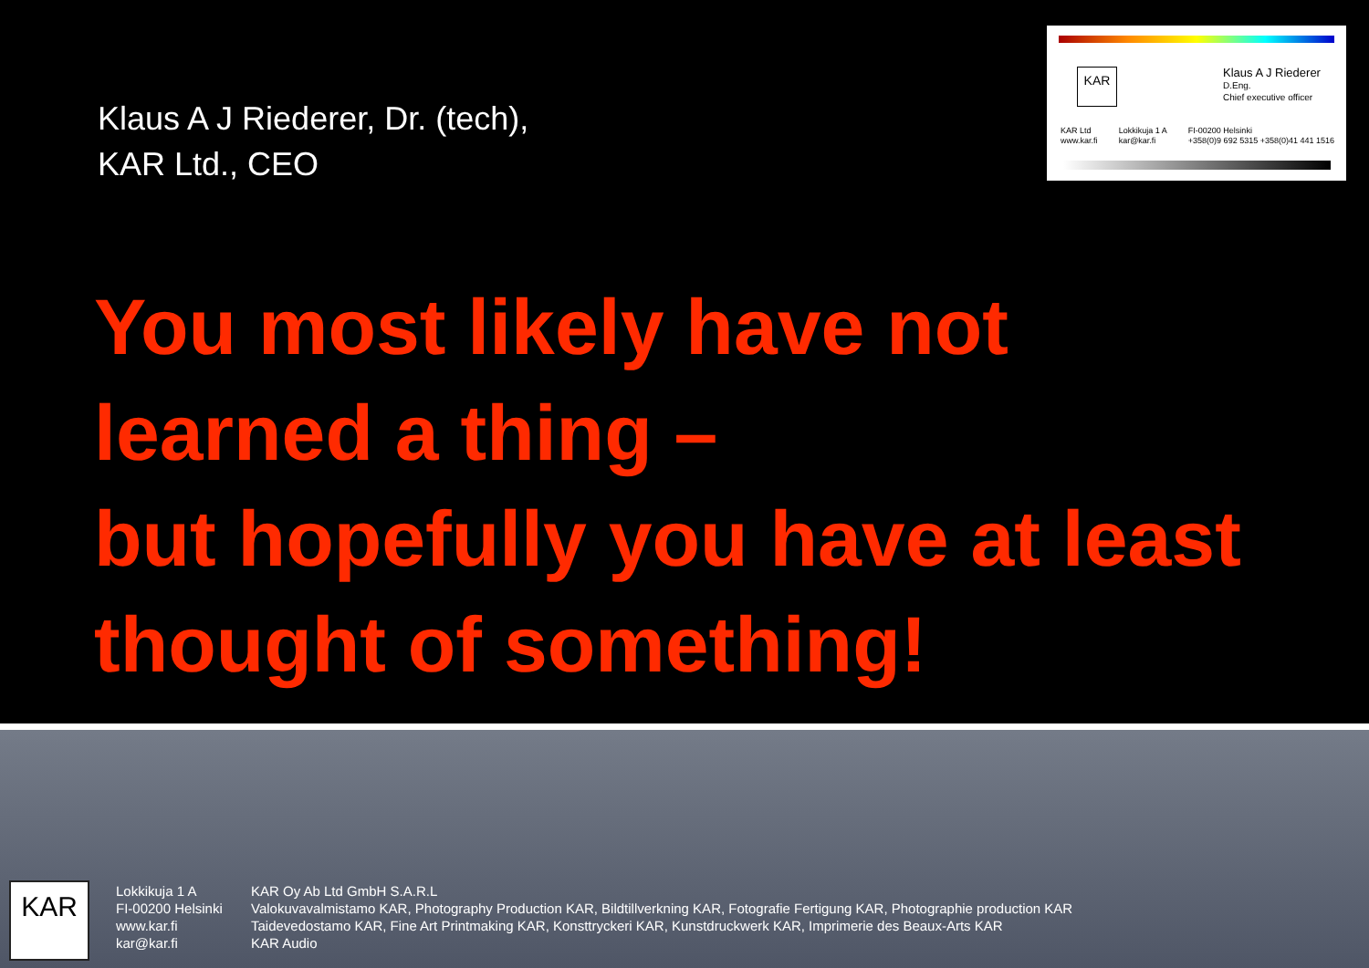Klaus A J Riederer, Dr. (tech),
KAR Ltd., CEO
KAR
Klaus A J Riederer
D.Eng.
Chief executive officer
KAR Ltd
www.kar.fi
Lokkikuja 1 A
kar@kar.fi
FI-00200 Helsinki
+358(0)9 692 5315 +358(0)41 441 1516
You most likely have not
learned a thing –
but hopefully you have at least
thought of something!
KAR
Lokkikuja 1 A
FI-00200 Helsinki
www.kar.fi
kar@kar.fi
KAR Oy Ab Ltd GmbH S.A.R.L
Valokuvavalmistamo KAR, Photography Production KAR, Bildtillverkning KAR, Fotografie Fertigung KAR, Photographie production KAR
Taidevedostamo KAR, Fine Art Printmaking KAR, Konsttryckeri KAR, Kunstdruckwerk KAR, Imprimerie des Beaux-Arts KAR
KAR Audio